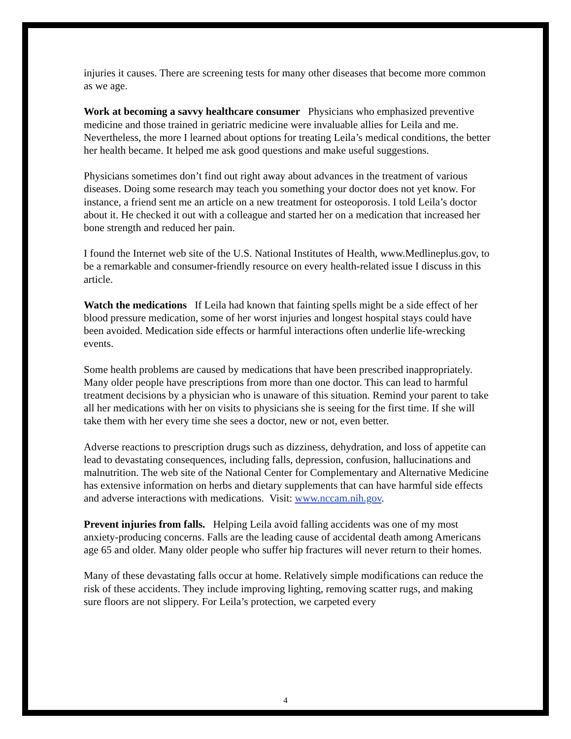injuries it causes. There are screening tests for many other diseases that become more common as we age.
Work at becoming a savvy healthcare consumer Physicians who emphasized preventive medicine and those trained in geriatric medicine were invaluable allies for Leila and me. Nevertheless, the more I learned about options for treating Leila’s medical conditions, the better her health became. It helped me ask good questions and make useful suggestions.
Physicians sometimes don’t find out right away about advances in the treatment of various diseases. Doing some research may teach you something your doctor does not yet know. For instance, a friend sent me an article on a new treatment for osteoporosis. I told Leila’s doctor about it. He checked it out with a colleague and started her on a medication that increased her bone strength and reduced her pain.
I found the Internet web site of the U.S. National Institutes of Health, www.Medlineplus.gov, to be a remarkable and consumer-friendly resource on every health-related issue I discuss in this article.
Watch the medications If Leila had known that fainting spells might be a side effect of her blood pressure medication, some of her worst injuries and longest hospital stays could have been avoided. Medication side effects or harmful interactions often underlie life-wrecking events.
Some health problems are caused by medications that have been prescribed inappropriately. Many older people have prescriptions from more than one doctor. This can lead to harmful treatment decisions by a physician who is unaware of this situation. Remind your parent to take all her medications with her on visits to physicians she is seeing for the first time. If she will take them with her every time she sees a doctor, new or not, even better.
Adverse reactions to prescription drugs such as dizziness, dehydration, and loss of appetite can lead to devastating consequences, including falls, depression, confusion, hallucinations and malnutrition. The web site of the National Center for Complementary and Alternative Medicine has extensive information on herbs and dietary supplements that can have harmful side effects and adverse interactions with medications. Visit: www.nccam.nih.gov.
Prevent injuries from falls. Helping Leila avoid falling accidents was one of my most anxiety-producing concerns. Falls are the leading cause of accidental death among Americans age 65 and older. Many older people who suffer hip fractures will never return to their homes.
Many of these devastating falls occur at home. Relatively simple modifications can reduce the risk of these accidents. They include improving lighting, removing scatter rugs, and making sure floors are not slippery. For Leila’s protection, we carpeted every
4